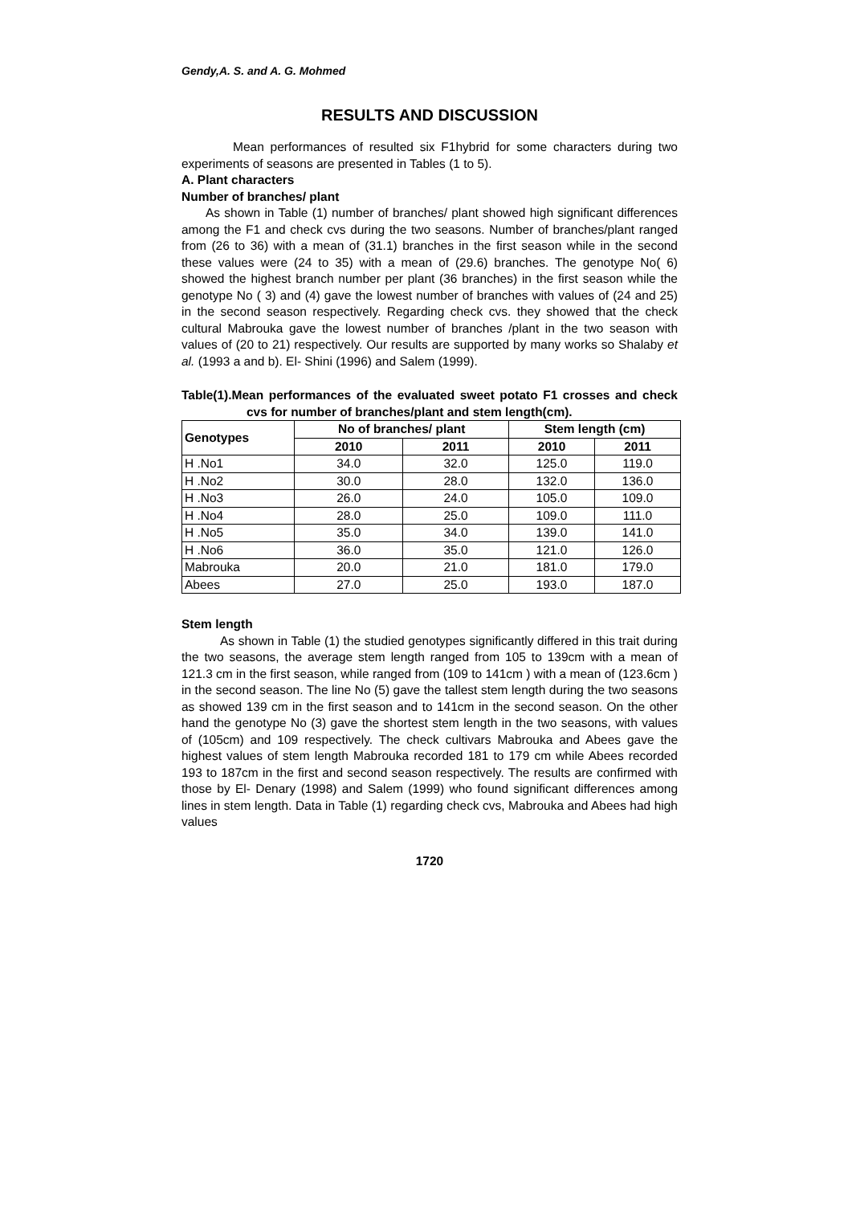Gendy,A. S. and A. G. Mohmed
RESULTS AND DISCUSSION
Mean performances of resulted six F1hybrid for some characters during two experiments of seasons are presented in Tables (1 to 5).
A. Plant characters
Number of branches/ plant
As shown in Table (1) number of branches/ plant showed high significant differences among the F1 and check cvs during the two seasons. Number of branches/plant ranged from (26 to 36) with a mean of (31.1) branches in the first season while in the second these values were (24 to 35) with a mean of (29.6) branches. The genotype No( 6) showed the highest branch number per plant (36 branches) in the first season while the genotype No ( 3) and (4) gave the lowest number of branches with values of (24 and 25) in the second season respectively. Regarding check cvs. they showed that the check cultural Mabrouka gave the lowest number of branches /plant in the two season with values of (20 to 21) respectively. Our results are supported by many works so Shalaby et al. (1993 a and b). El- Shini (1996) and Salem (1999).
Table(1).Mean performances of the evaluated sweet potato F1 crosses and check cvs for number of branches/plant and stem length(cm).
| Genotypes | No of branches/ plant | | Stem length (cm) | |
| --- | --- | --- | --- | --- |
| | 2010 | 2011 | 2010 | 2011 |
| H .No1 | 34.0 | 32.0 | 125.0 | 119.0 |
| H .No2 | 30.0 | 28.0 | 132.0 | 136.0 |
| H .No3 | 26.0 | 24.0 | 105.0 | 109.0 |
| H .No4 | 28.0 | 25.0 | 109.0 | 111.0 |
| H .No5 | 35.0 | 34.0 | 139.0 | 141.0 |
| H .No6 | 36.0 | 35.0 | 121.0 | 126.0 |
| Mabrouka | 20.0 | 21.0 | 181.0 | 179.0 |
| Abees | 27.0 | 25.0 | 193.0 | 187.0 |
Stem length
As shown in Table (1) the studied genotypes significantly differed in this trait during the two seasons, the average stem length ranged from 105 to 139cm with a mean of 121.3 cm in the first season, while ranged from (109 to 141cm ) with a mean of (123.6cm ) in the second season. The line No (5) gave the tallest stem length during the two seasons as showed 139 cm in the first season and to 141cm in the second season. On the other hand the genotype No (3) gave the shortest stem length in the two seasons, with values of (105cm) and 109 respectively. The check cultivars Mabrouka and Abees gave the highest values of stem length Mabrouka recorded 181 to 179 cm while Abees recorded 193 to 187cm in the first and second season respectively. The results are confirmed with those by El- Denary (1998) and Salem (1999) who found significant differences among lines in stem length. Data in Table (1) regarding check cvs, Mabrouka and Abees had high values
1720